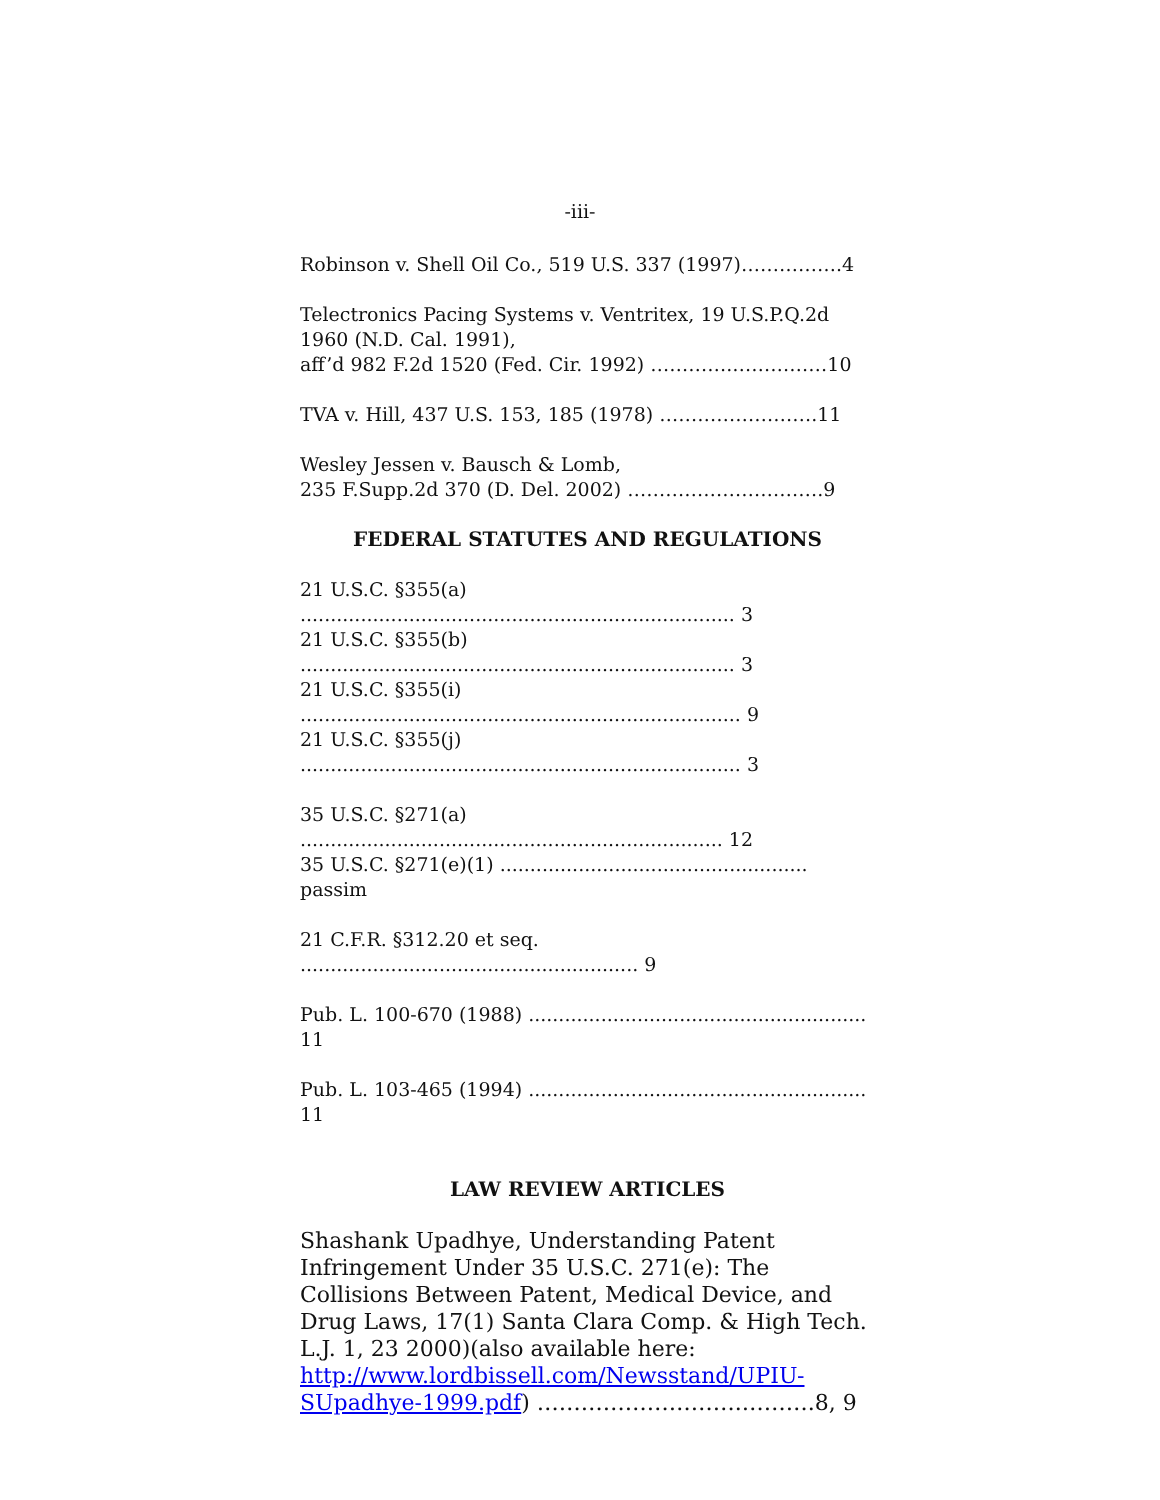-iii-
Robinson v. Shell Oil Co., 519 U.S. 337 (1997)…………….4
Telectronics Pacing Systems v. Ventritex, 19 U.S.P.Q.2d 1960 (N.D. Cal. 1991),
aff’d 982 F.2d 1520 (Fed. Cir. 1992) ………….……………10
TVA v. Hill, 437 U.S. 153, 185 (1978) …………………….11
Wesley Jessen v. Bausch & Lomb,
235 F.Supp.2d 370 (D. Del. 2002) ………………………….9
FEDERAL STATUTES AND REGULATIONS
21 U.S.C. §355(a) ........................................................................ 3
21 U.S.C. §355(b) ........................................................................ 3
21 U.S.C. §355(i) ......................................................................... 9
21 U.S.C. §355(j) ......................................................................... 3
35 U.S.C. §271(a) ...................................................................... 12
35 U.S.C. §271(e)(1) ................................................... passim
21 C.F.R. §312.20 et seq. ........................................................ 9
Pub. L. 100-670 (1988) ........................................................ 11
Pub. L. 103-465 (1994) ........................................................ 11
LAW REVIEW ARTICLES
Shashank Upadhye, Understanding Patent Infringement Under 35 U.S.C. 271(e): The Collisions Between Patent, Medical Device, and Drug Laws, 17(1) Santa Clara Comp. & High Tech. L.J. 1, 23 2000)(also available here: http://www.lordbissell.com/Newsstand/UPIU-SUpadhye-1999.pdf) ……………………….……….8, 9